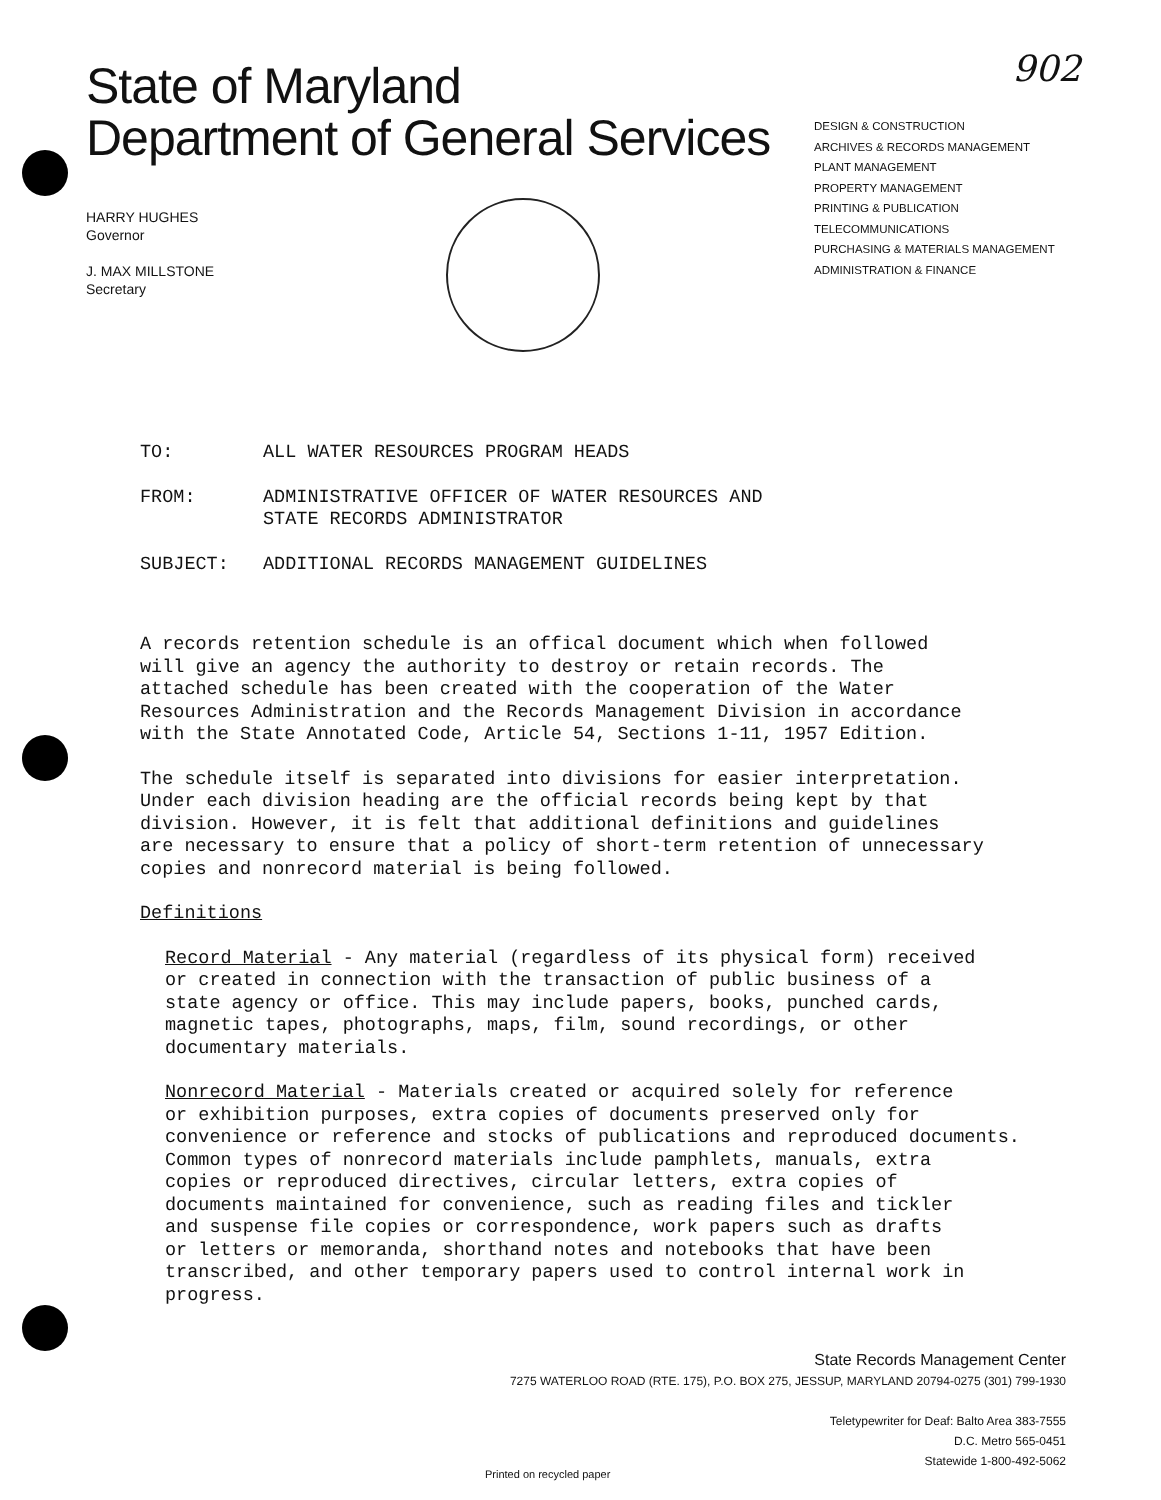902
State of Maryland
Department of General Services
DESIGN & CONSTRUCTION
ARCHIVES & RECORDS MANAGEMENT
PLANT MANAGEMENT
PROPERTY MANAGEMENT
PRINTING & PUBLICATION
TELECOMMUNICATIONS
PURCHASING & MATERIALS MANAGEMENT
ADMINISTRATION & FINANCE
HARRY HUGHES
Governor
J. MAX MILLSTONE
Secretary
TO: ALL WATER RESOURCES PROGRAM HEADS
FROM: ADMINISTRATIVE OFFICER OF WATER RESOURCES AND
STATE RECORDS ADMINISTRATOR
SUBJECT: ADDITIONAL RECORDS MANAGEMENT GUIDELINES
A records retention schedule is an offical document which when followed
will give an agency the authority to destroy or retain records. The
attached schedule has been created with the cooperation of the Water
Resources Administration and the Records Management Division in accordance
with the State Annotated Code, Article 54, Sections 1-11, 1957 Edition.
The schedule itself is separated into divisions for easier interpretation.
Under each division heading are the official records being kept by that
division. However, it is felt that additional definitions and guidelines
are necessary to ensure that a policy of short-term retention of unnecessary
copies and nonrecord material is being followed.
Definitions
Record Material - Any material (regardless of its physical form) received
or created in connection with the transaction of public business of a
state agency or office. This may include papers, books, punched cards,
magnetic tapes, photographs, maps, film, sound recordings, or other
documentary materials.
Nonrecord Material - Materials created or acquired solely for reference
or exhibition purposes, extra copies of documents preserved only for
convenience or reference and stocks of publications and reproduced documents.
Common types of nonrecord materials include pamphlets, manuals, extra
copies or reproduced directives, circular letters, extra copies of
documents maintained for convenience, such as reading files and tickler
and suspense file copies or correspondence, work papers such as drafts
or letters or memoranda, shorthand notes and notebooks that have been
transcribed, and other temporary papers used to control internal work in
progress.
State Records Management Center
7275 WATERLOO ROAD (RTE. 175), P.O. BOX 275, JESSUP, MARYLAND 20794-0275 (301) 799-1930
Teletypewriter for Deaf: Balto Area 383-7555
D.C. Metro 565-0451
Statewide 1-800-492-5062
Printed on recycled paper